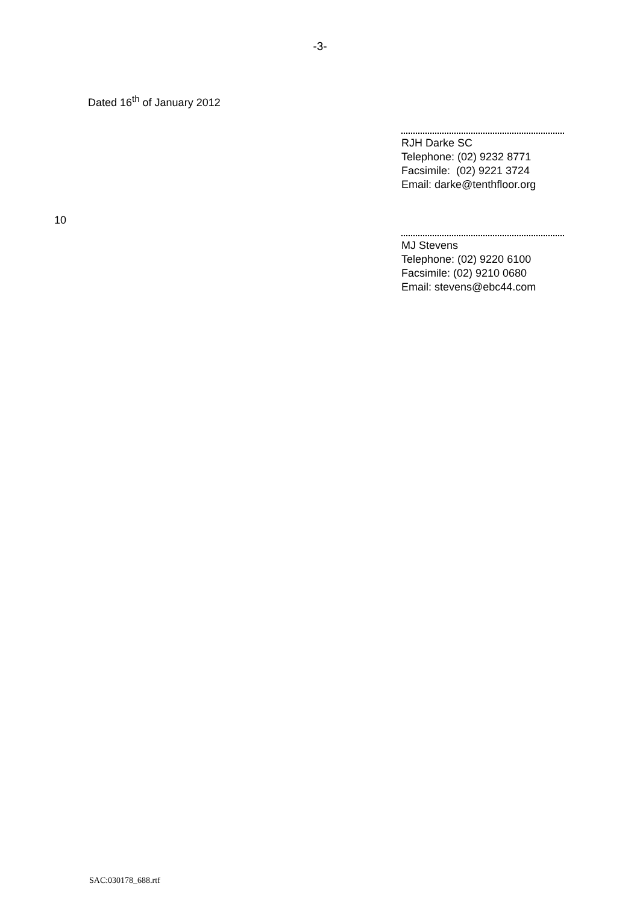-3-
Dated 16<sup>th</sup> of January 2012
RJH Darke SC
Telephone: (02) 9232 8771
Facsimile: (02) 9221 3724
Email: darke@tenthfloor.org
10
MJ Stevens
Telephone: (02) 9220 6100
Facsimile: (02) 9210 0680
Email: stevens@ebc44.com
SAC:030178_688.rtf